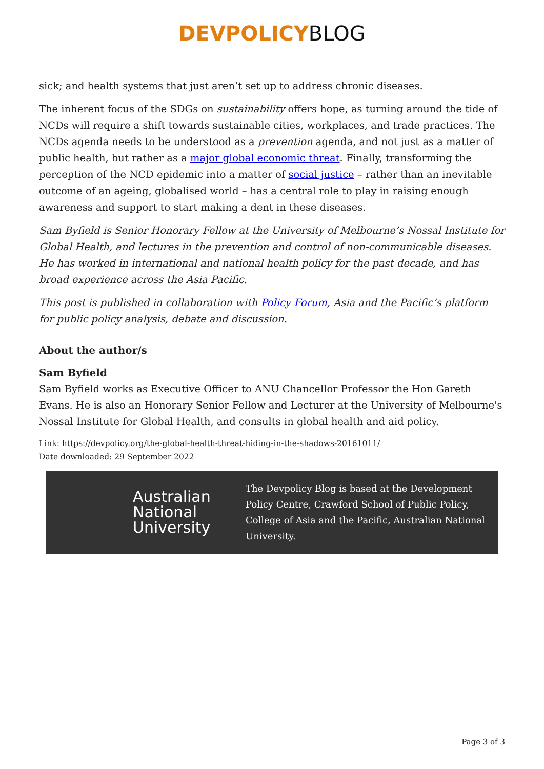DEVPOLICY BLOG
sick; and health systems that just aren’t set up to address chronic diseases.
The inherent focus of the SDGs on sustainability offers hope, as turning around the tide of NCDs will require a shift towards sustainable cities, workplaces, and trade practices. The NCDs agenda needs to be understood as a prevention agenda, and not just as a matter of public health, but rather as a major global economic threat. Finally, transforming the perception of the NCD epidemic into a matter of social justice – rather than an inevitable outcome of an ageing, globalised world – has a central role to play in raising enough awareness and support to start making a dent in these diseases.
Sam Byfield is Senior Honorary Fellow at the University of Melbourne’s Nossal Institute for Global Health, and lectures in the prevention and control of non-communicable diseases. He has worked in international and national health policy for the past decade, and has broad experience across the Asia Pacific.
This post is published in collaboration with Policy Forum, Asia and the Pacific’s platform for public policy analysis, debate and discussion.
About the author/s
Sam Byfield
Sam Byfield works as Executive Officer to ANU Chancellor Professor the Hon Gareth Evans. He is also an Honorary Senior Fellow and Lecturer at the University of Melbourne's Nossal Institute for Global Health, and consults in global health and aid policy.
Link: https://devpolicy.org/the-global-health-threat-hiding-in-the-shadows-20161011/
Date downloaded: 29 September 2022
Australian National University
The Devpolicy Blog is based at the Development Policy Centre, Crawford School of Public Policy, College of Asia and the Pacific, Australian National University.
Page 3 of 3